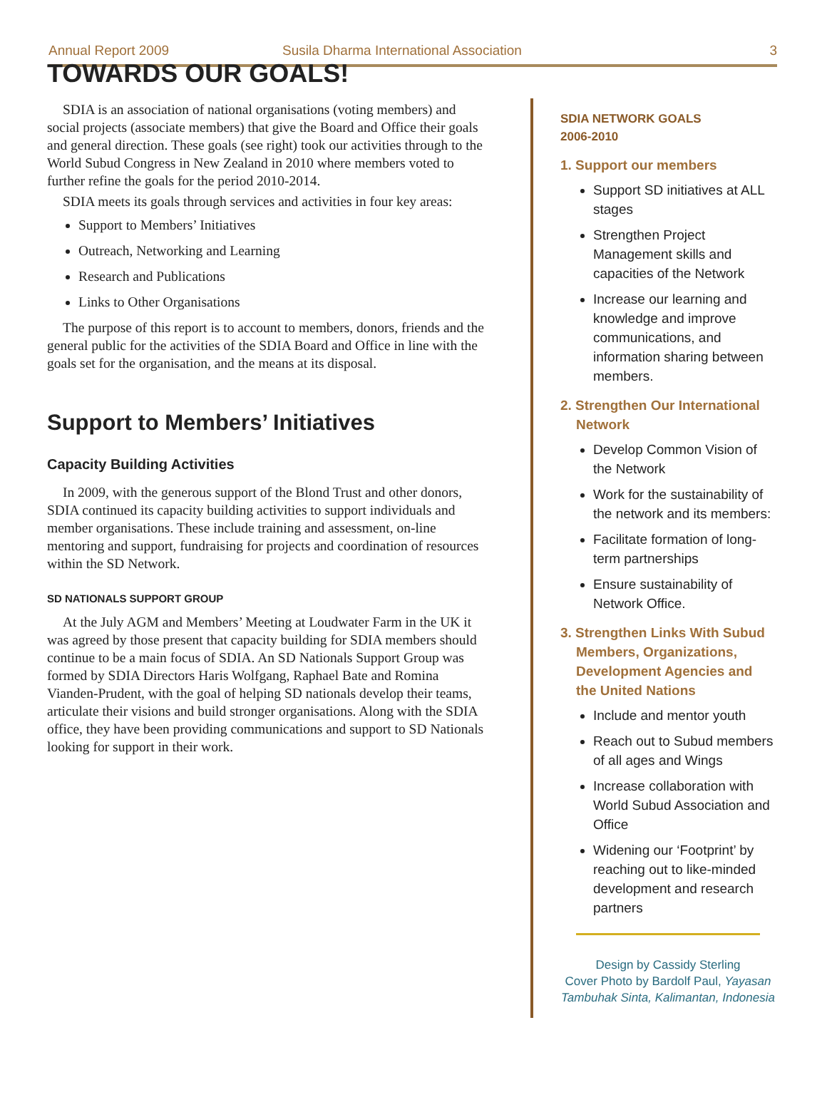Annual Report 2009 Susila Dharma International Association 3
TOWARDS OUR GOALS!
SDIA is an association of national organisations (voting members) and social projects (associate members) that give the Board and Office their goals and general direction. These goals (see right) took our activities through to the World Subud Congress in New Zealand in 2010 where members voted to further refine the goals for the period 2010-2014.
SDIA meets its goals through services and activities in four key areas:
Support to Members’ Initiatives
Outreach, Networking and Learning
Research and Publications
Links to Other Organisations
The purpose of this report is to account to members, donors, friends and the general public for the activities of the SDIA Board and Office in line with the goals set for the organisation, and the means at its disposal.
Support to Members’ Initiatives
Capacity Building Activities
In 2009, with the generous support of the Blond Trust and other donors, SDIA continued its capacity building activities to support individuals and member organisations. These include training and assessment, on-line mentoring and support, fundraising for projects and coordination of resources within the SD Network.
SD NATIONALS SUPPORT GROUP
At the July AGM and Members’ Meeting at Loudwater Farm in the UK it was agreed by those present that capacity building for SDIA members should continue to be a main focus of SDIA. An SD Nationals Support Group was formed by SDIA Directors Haris Wolf­gang, Raphael Bate and Romina Vianden-Prudent, with the goal of helping SD nationals develop their teams, articulate their visions and build stronger organisations. Along with the SDIA office, they have been providing communications and support to SD Nationals looking for support in their work.
SDIA NETWORK GOALS
2006-2010
1. Support our members
Support SD initiatives at ALL stages
Strengthen Project Management skills and capacities of the Network
Increase our learning and knowledge and improve communications, and information sharing between members.
2. Strengthen Our International Network
Develop Common Vision of the Network
Work for the sustainability of the network and its members:
Facilitate formation of long-term partnerships
Ensure sustainability of Network Office.
3. Strengthen Links With Subud Members, Organizations, Development Agencies and the United Nations
Include and mentor youth
Reach out to Subud members of all ages and Wings
Increase collaboration with World Subud Association and Office
Widening our ‘Footprint’ by reaching out to like-minded development and research partners
Design by Cassidy Sterling
Cover Photo by Bardolf Paul, Yayasan Tambuhak Sinta, Kalimantan, Indonesia